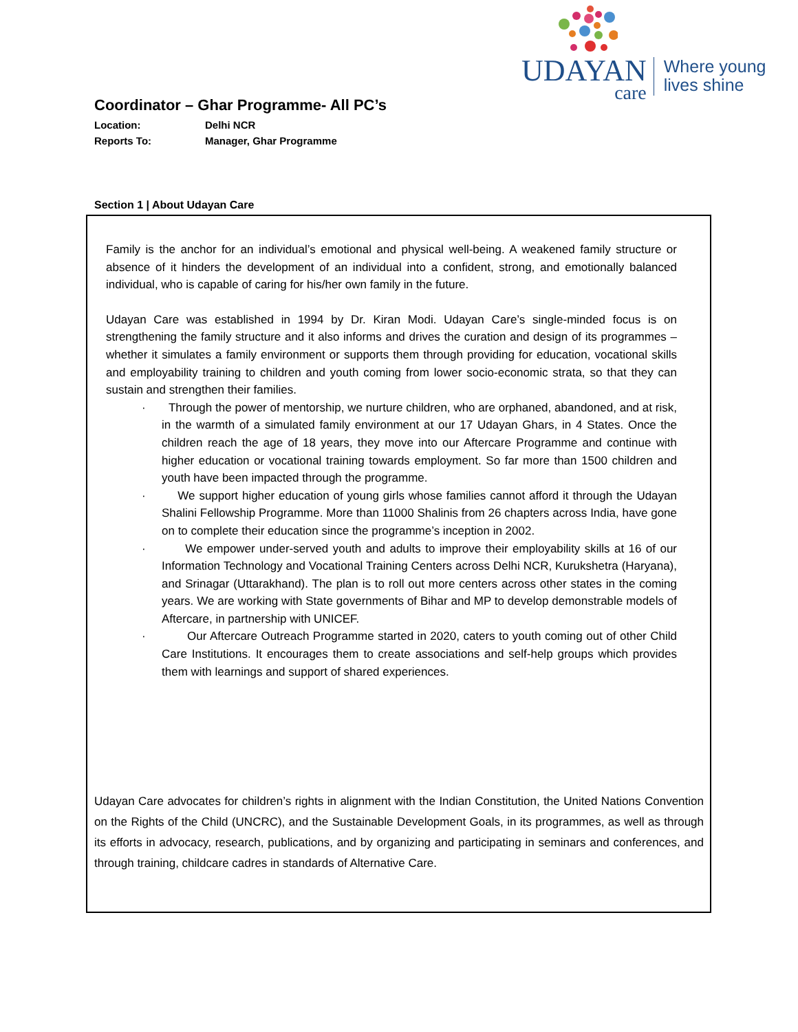UDAYAN
care
Where young
lives shine
Coordinator – Ghar Programme- All PC’s
Location: Delhi NCR
Reports To: Manager, Ghar Programme
Section 1 | About Udayan Care
Family is the anchor for an individual’s emotional and physical well-being. A weakened family structure or absence of it hinders the development of an individual into a confident, strong, and emotionally balanced individual, who is capable of caring for his/her own family in the future.
Udayan Care was established in 1994 by Dr. Kiran Modi. Udayan Care’s single-minded focus is on strengthening the family structure and it also informs and drives the curation and design of its programmes – whether it simulates a family environment or supports them through providing for education, vocational skills and employability training to children and youth coming from lower socio-economic strata, so that they can sustain and strengthen their families.
· Through the power of mentorship, we nurture children, who are orphaned, abandoned, and at risk, in the warmth of a simulated family environment at our 17 Udayan Ghars, in 4 States. Once the children reach the age of 18 years, they move into our Aftercare Programme and continue with higher education or vocational training towards employment. So far more than 1500 children and youth have been impacted through the programme.
· We support higher education of young girls whose families cannot afford it through the Udayan Shalini Fellowship Programme. More than 11000 Shalinis from 26 chapters across India, have gone on to complete their education since the programme’s inception in 2002.
· We empower under-served youth and adults to improve their employability skills at 16 of our Information Technology and Vocational Training Centers across Delhi NCR, Kurukshetra (Haryana), and Srinagar (Uttarakhand). The plan is to roll out more centers across other states in the coming years. We are working with State governments of Bihar and MP to develop demonstrable models of Aftercare, in partnership with UNICEF.
· Our Aftercare Outreach Programme started in 2020, caters to youth coming out of other Child Care Institutions. It encourages them to create associations and self-help groups which provides them with learnings and support of shared experiences.
Udayan Care advocates for children’s rights in alignment with the Indian Constitution, the United Nations Convention on the Rights of the Child (UNCRC), and the Sustainable Development Goals, in its programmes, as well as through its efforts in advocacy, research, publications, and by organizing and participating in seminars and conferences, and through training, childcare cadres in standards of Alternative Care.